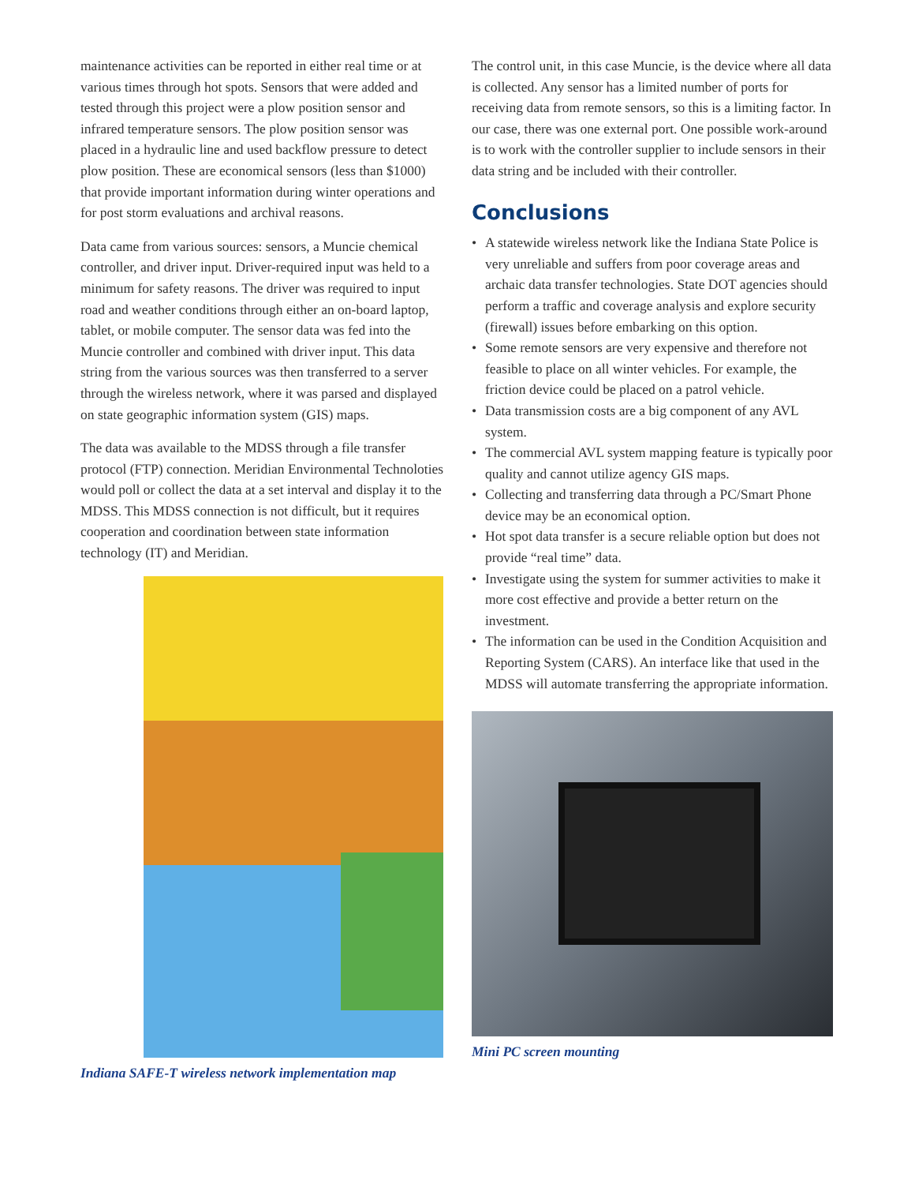maintenance activities can be reported in either real time or at various times through hot spots. Sensors that were added and tested through this project were a plow position sensor and infrared temperature sensors. The plow position sensor was placed in a hydraulic line and used backflow pressure to detect plow position. These are economical sensors (less than $1000) that provide important information during winter operations and for post storm evaluations and archival reasons.
Data came from various sources: sensors, a Muncie chemical controller, and driver input. Driver-required input was held to a minimum for safety reasons. The driver was required to input road and weather conditions through either an on-board laptop, tablet, or mobile computer. The sensor data was fed into the Muncie controller and combined with driver input. This data string from the various sources was then transferred to a server through the wireless network, where it was parsed and displayed on state geographic information system (GIS) maps.
The data was available to the MDSS through a file transfer protocol (FTP) connection. Meridian Environmental Technoloties would poll or collect the data at a set interval and display it to the MDSS. This MDSS connection is not difficult, but it requires cooperation and coordination between state information technology (IT) and Meridian.
Indiana SAFE-T wireless network implementation map
The control unit, in this case Muncie, is the device where all data is collected. Any sensor has a limited number of ports for receiving data from remote sensors, so this is a limiting factor. In our case, there was one external port. One possible work-around is to work with the controller supplier to include sensors in their data string and be included with their controller.
Conclusions
• A statewide wireless network like the Indiana State Police is very unreliable and suffers from poor coverage areas and archaic data transfer technologies. State DOT agencies should perform a traffic and coverage analysis and explore security (firewall) issues before embarking on this option.
• Some remote sensors are very expensive and therefore not feasible to place on all winter vehicles. For example, the friction device could be placed on a patrol vehicle.
• Data transmission costs are a big component of any AVL system.
• The commercial AVL system mapping feature is typically poor quality and cannot utilize agency GIS maps.
• Collecting and transferring data through a PC/Smart Phone device may be an economical option.
• Hot spot data transfer is a secure reliable option but does not provide “real time” data.
• Investigate using the system for summer activities to make it more cost effective and provide a better return on the investment.
• The information can be used in the Condition Acquisition and Reporting System (CARS). An interface like that used in the MDSS will automate transferring the appropriate information.
Mini PC screen mounting